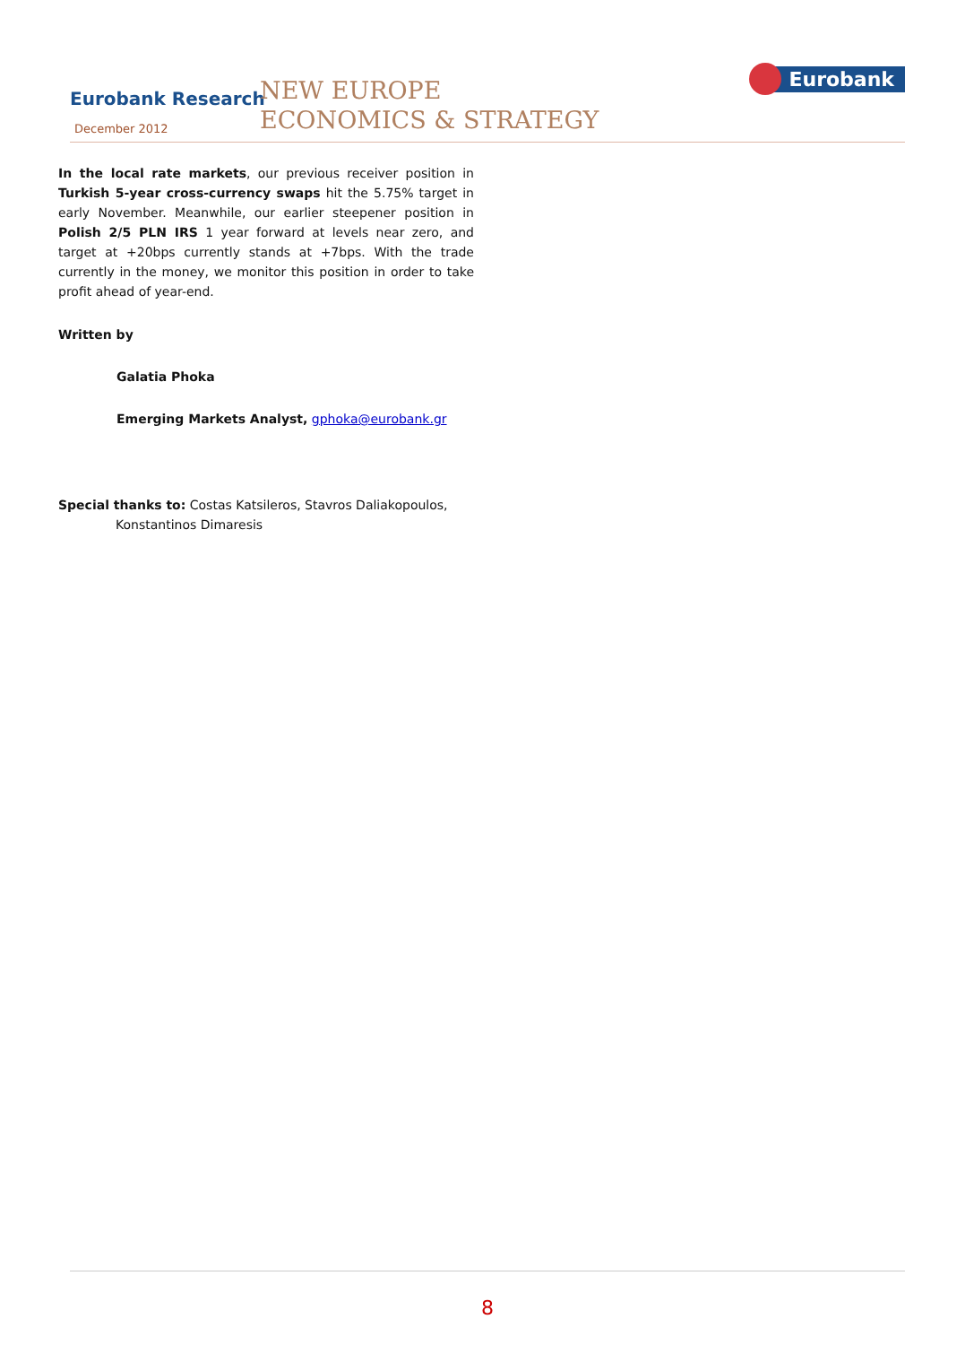Eurobank Research
December 2012
NEW EUROPE
ECONOMICS & STRATEGY
Eurobank
In the local rate markets, our previous receiver position in Turkish 5-year cross-currency swaps hit the 5.75% target in early November. Meanwhile, our earlier steepener position in Polish 2/5 PLN IRS 1 year forward at levels near zero, and target at +20bps currently stands at +7bps. With the trade currently in the money, we monitor this position in order to take profit ahead of year-end.
Written by
Galatia Phoka
Emerging Markets Analyst, gphoka@eurobank.gr
Special thanks to: Costas Katsileros, Stavros Daliakopoulos,
Konstantinos Dimaresis
8